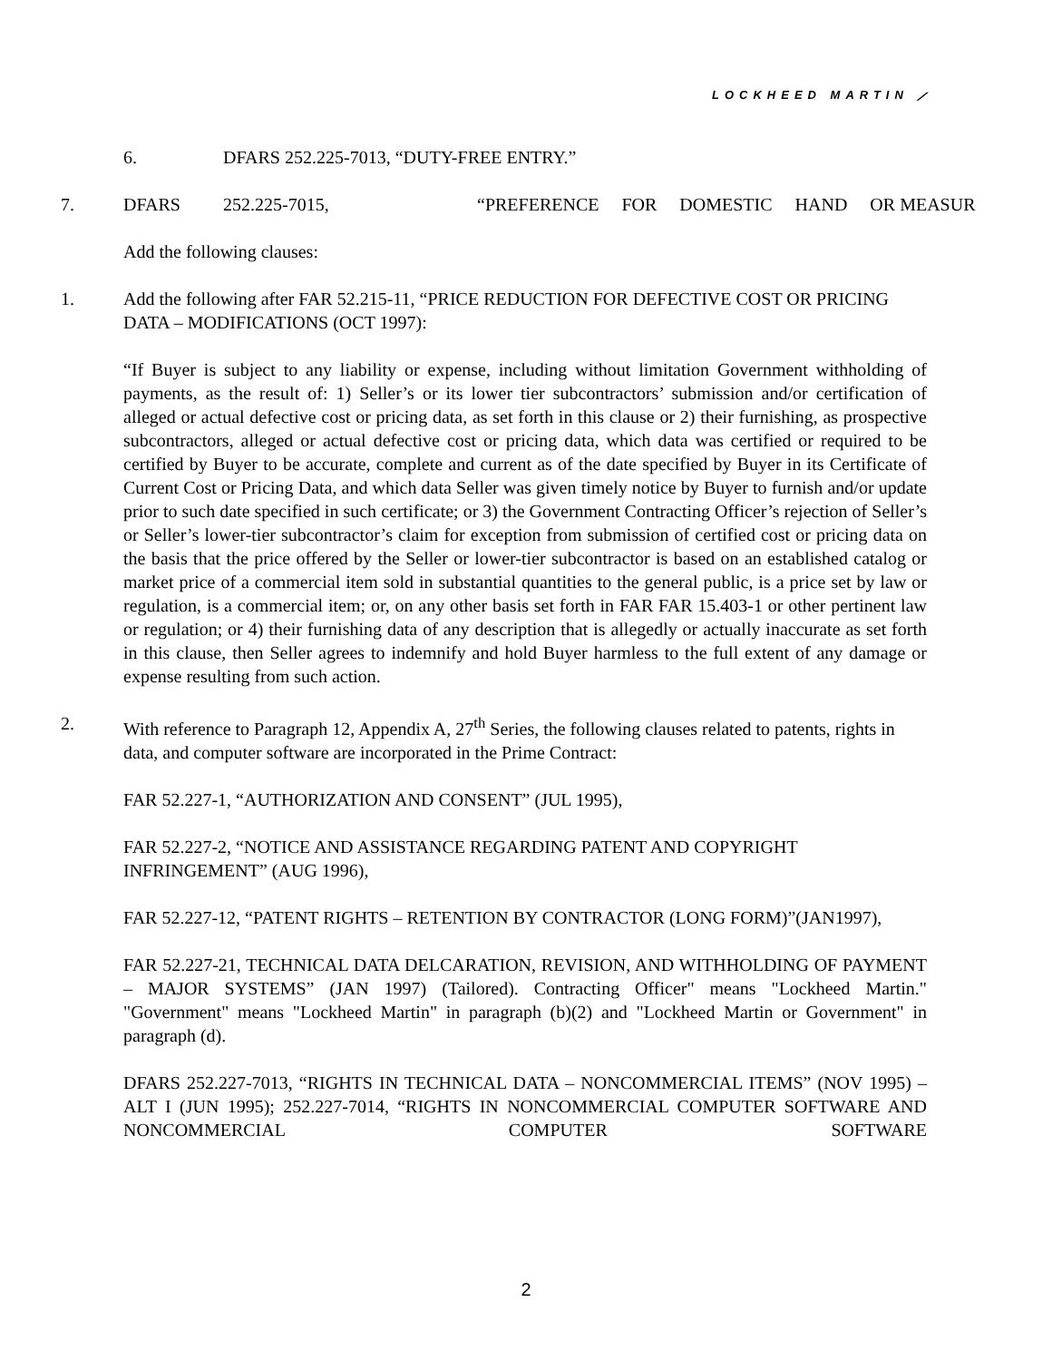LOCKHEED MARTIN ⟋
6. DFARS 252.225-7013, “DUTY-FREE ENTRY.”
7. DFARS 252.225-7015, “PREFERENCE FOR DOMESTIC HAND OR MEASUR
Add the following clauses:
1. Add the following after FAR 52.215-11, “PRICE REDUCTION FOR DEFECTIVE COST OR PRICING DATA – MODIFICATIONS (OCT 1997):
“If Buyer is subject to any liability or expense, including without limitation Government withholding of payments, as the result of: 1) Seller’s or its lower tier subcontractors’ submission and/or certification of alleged or actual defective cost or pricing data, as set forth in this clause or 2) their furnishing, as prospective subcontractors, alleged or actual defective cost or pricing data, which data was certified or required to be certified by Buyer to be accurate, complete and current as of the date specified by Buyer in its Certificate of Current Cost or Pricing Data, and which data Seller was given timely notice by Buyer to furnish and/or update prior to such date specified in such certificate; or 3) the Government Contracting Officer’s rejection of Seller’s or Seller’s lower-tier subcontractor’s claim for exception from submission of certified cost or pricing data on the basis that the price offered by the Seller or lower-tier subcontractor is based on an established catalog or market price of a commercial item sold in substantial quantities to the general public, is a price set by law or regulation, is a commercial item; or, on any other basis set forth in FAR FAR 15.403-1 or other pertinent law or regulation; or 4) their furnishing data of any description that is allegedly or actually inaccurate as set forth in this clause, then Seller agrees to indemnify and hold Buyer harmless to the full extent of any damage or expense resulting from such action.
2. With reference to Paragraph 12, Appendix A, 27<sup>th</sup> Series, the following clauses related to patents, rights in data, and computer software are incorporated in the Prime Contract:
FAR 52.227-1, “AUTHORIZATION AND CONSENT” (JUL 1995),
FAR 52.227-2, “NOTICE AND ASSISTANCE REGARDING PATENT AND COPYRIGHT INFRINGEMENT” (AUG 1996),
FAR 52.227-12, “PATENT RIGHTS – RETENTION BY CONTRACTOR (LONG FORM)”(JAN1997),
FAR 52.227-21, TECHNICAL DATA DELCARATION, REVISION, AND WITHHOLDING OF PAYMENT – MAJOR SYSTEMS” (JAN 1997) (Tailored). Contracting Officer" means "Lockheed Martin." "Government" means "Lockheed Martin" in paragraph (b)(2) and "Lockheed Martin or Government" in paragraph (d).
DFARS 252.227-7013, “RIGHTS IN TECHNICAL DATA – NONCOMMERCIAL ITEMS” (NOV 1995) – ALT I (JUN 1995); 252.227-7014, “RIGHTS IN NONCOMMERCIAL COMPUTER SOFTWARE AND NONCOMMERCIAL COMPUTER SOFTWARE
2